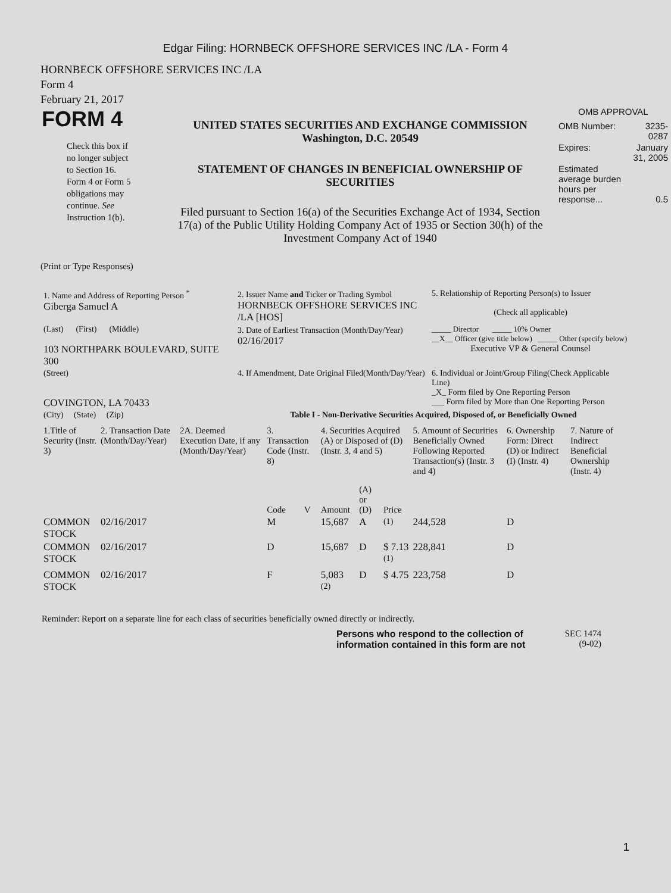Edgar Filing: HORNBECK OFFSHORE SERVICES INC /LA - Form 4
HORNBECK OFFSHORE SERVICES INC /LA
Form 4
February 21, 2017
FORM 4
Check this box if no longer subject to Section 16. Form 4 or Form 5 obligations may continue. See Instruction 1(b).
UNITED STATES SECURITIES AND EXCHANGE COMMISSION
Washington, D.C. 20549
STATEMENT OF CHANGES IN BENEFICIAL OWNERSHIP OF SECURITIES
Filed pursuant to Section 16(a) of the Securities Exchange Act of 1934, Section 17(a) of the Public Utility Holding Company Act of 1935 or Section 30(h) of the Investment Company Act of 1940
OMB APPROVAL
| OMB Number: | 3235-0287 |
| Expires: | January 31, 2005 |
| Estimated average burden hours per response... | 0.5 |
(Print or Type Responses)
| 1. Name and Address of Reporting Person <sup>*</sup> Giberga Samuel A | 2. Issuer Name and Ticker or Trading Symbol HORNBECK OFFSHORE SERVICES INC /LA [HOS] | 5. Relationship of Reporting Person(s) to Issuer (Check all applicable) |
| (Last) (First) (Middle) 103 NORTHPARK BOULEVARD, SUITE 300 | 3. Date of Earliest Transaction (Month/Day/Year) 02/16/2017 | _____ Director _____ 10% Owner __X__ Officer (give title below) _____ Other (specify below) Executive VP & General Counsel |
| (Street) COVINGTON, LA 70433 | 4. If Amendment, Date Original Filed(Month/Day/Year) | 6. Individual or Joint/Group Filing(Check Applicable Line) _X_ Form filed by One Reporting Person ___ Form filed by More than One Reporting Person |
| (City) (State) (Zip) | Table I - Non-Derivative Securities Acquired, Disposed of, or Beneficially Owned | |
| 1.Title of Security (Instr. 3) | 2. Transaction Date (Month/Day/Year) | 2A. Deemed Execution Date, if any (Month/Day/Year) | 3. Transaction Code (Instr. 8) | | 4. Securities Acquired (A) or Disposed of (D) (Instr. 3, 4 and 5) | | | 5. Amount of Securities Beneficially Owned Following Reported Transaction(s) (Instr. 3 and 4) | 6. Ownership Form: Direct (D) or Indirect (I) (Instr. 4) | 7. Nature of Indirect Beneficial Ownership (Instr. 4) |
| --- | --- | --- | --- | --- | --- | --- | --- | --- | --- | --- |
| | | | Code | V | Amount | (A) or (D) | Price | | | |
| COMMON STOCK | 02/16/2017 | | M | | 15,687 | A | <sup>(1)</sup> | 244,528 | D | |
| COMMON STOCK | 02/16/2017 | | D | | 15,687 | D | $ 7.13 <sup>(1)</sup> | 228,841 | D | |
| COMMON STOCK | 02/16/2017 | | F | | 5,083 <sup>(2)</sup> | D | $ 4.75 | 223,758 | D | |
Reminder: Report on a separate line for each class of securities beneficially owned directly or indirectly.
Persons who respond to the collection of information contained in this form are not
SEC 1474
(9-02)
1